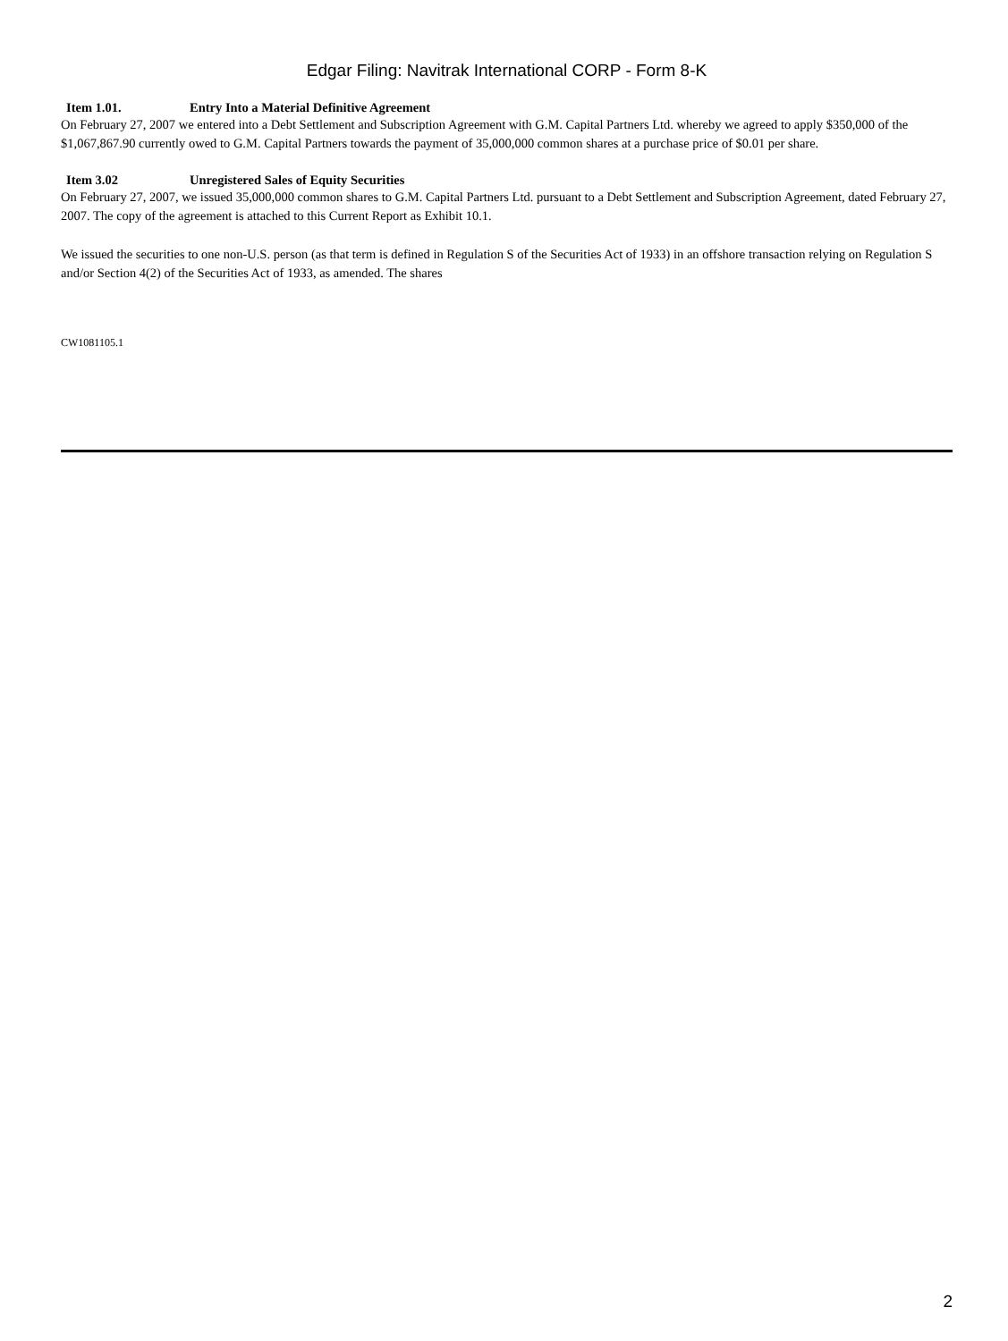Edgar Filing: Navitrak International CORP - Form 8-K
Item 1.01. Entry Into a Material Definitive Agreement
On February 27, 2007 we entered into a Debt Settlement and Subscription Agreement with G.M. Capital Partners Ltd. whereby we agreed to apply $350,000 of the $1,067,867.90 currently owed to G.M. Capital Partners towards the payment of 35,000,000 common shares at a purchase price of $0.01 per share.
Item 3.02 Unregistered Sales of Equity Securities
On February 27, 2007, we issued 35,000,000 common shares to G.M. Capital Partners Ltd. pursuant to a Debt Settlement and Subscription Agreement, dated February 27, 2007. The copy of the agreement is attached to this Current Report as Exhibit 10.1.
We issued the securities to one non-U.S. person (as that term is defined in Regulation S of the Securities Act of 1933) in an offshore transaction relying on Regulation S and/or Section 4(2) of the Securities Act of 1933, as amended. The shares
CW1081105.1
2